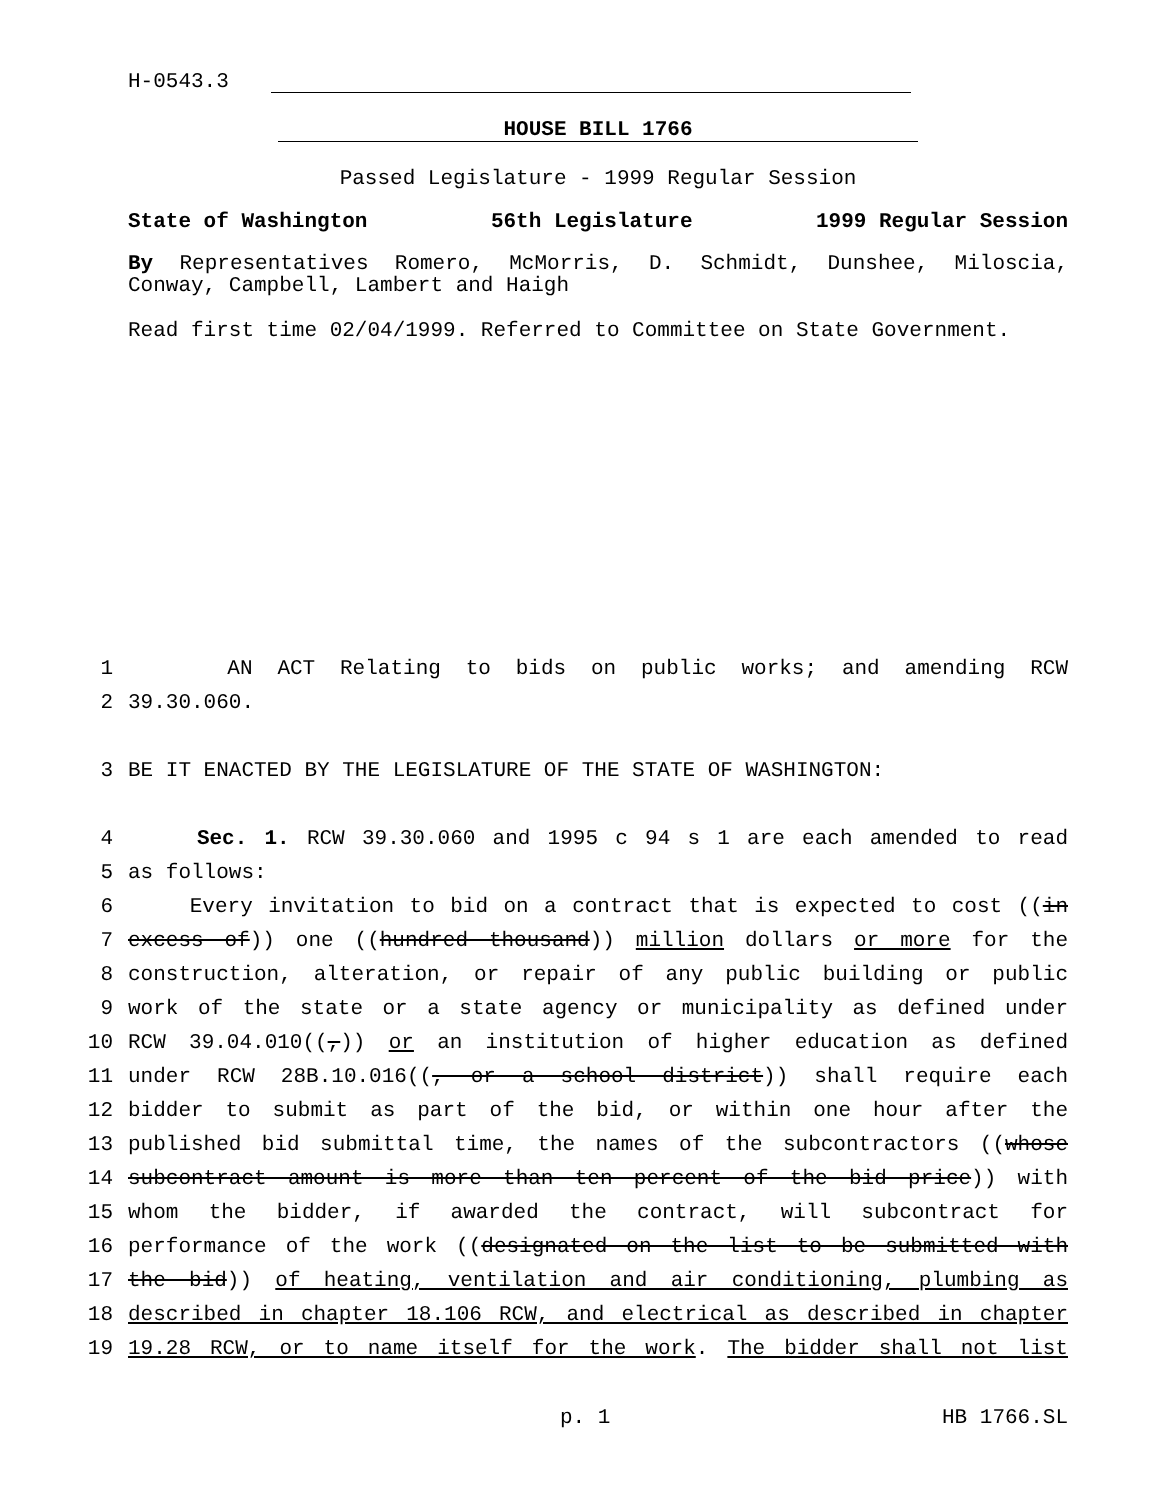H-0543.3
HOUSE BILL 1766
Passed Legislature - 1999 Regular Session
State of Washington 56th Legislature 1999 Regular Session
By Representatives Romero, McMorris, D. Schmidt, Dunshee, Miloscia, Conway, Campbell, Lambert and Haigh
Read first time 02/04/1999. Referred to Committee on State Government.
1 AN ACT Relating to bids on public works; and amending RCW
2 39.30.060.
3 BE IT ENACTED BY THE LEGISLATURE OF THE STATE OF WASHINGTON:
4 Sec. 1. RCW 39.30.060 and 1995 c 94 s 1 are each amended to read
5 as follows:
6 Every invitation to bid on a contract that is expected to cost ((in
7 excess of)) one ((hundred thousand)) million dollars or more for the
8 construction, alteration, or repair of any public building or public
9 work of the state or a state agency or municipality as defined under
10 RCW 39.04.010((,)) or an institution of higher education as defined
11 under RCW 28B.10.016((, or a school district)) shall require each
12 bidder to submit as part of the bid, or within one hour after the
13 published bid submittal time, the names of the subcontractors ((whose
14 subcontract amount is more than ten percent of the bid price)) with
15 whom the bidder, if awarded the contract, will subcontract for
16 performance of the work ((designated on the list to be submitted with
17 the bid)) of heating, ventilation and air conditioning, plumbing as
18 described in chapter 18.106 RCW, and electrical as described in chapter
19 19.28 RCW, or to name itself for the work. The bidder shall not list
p. 1 HB 1766.SL